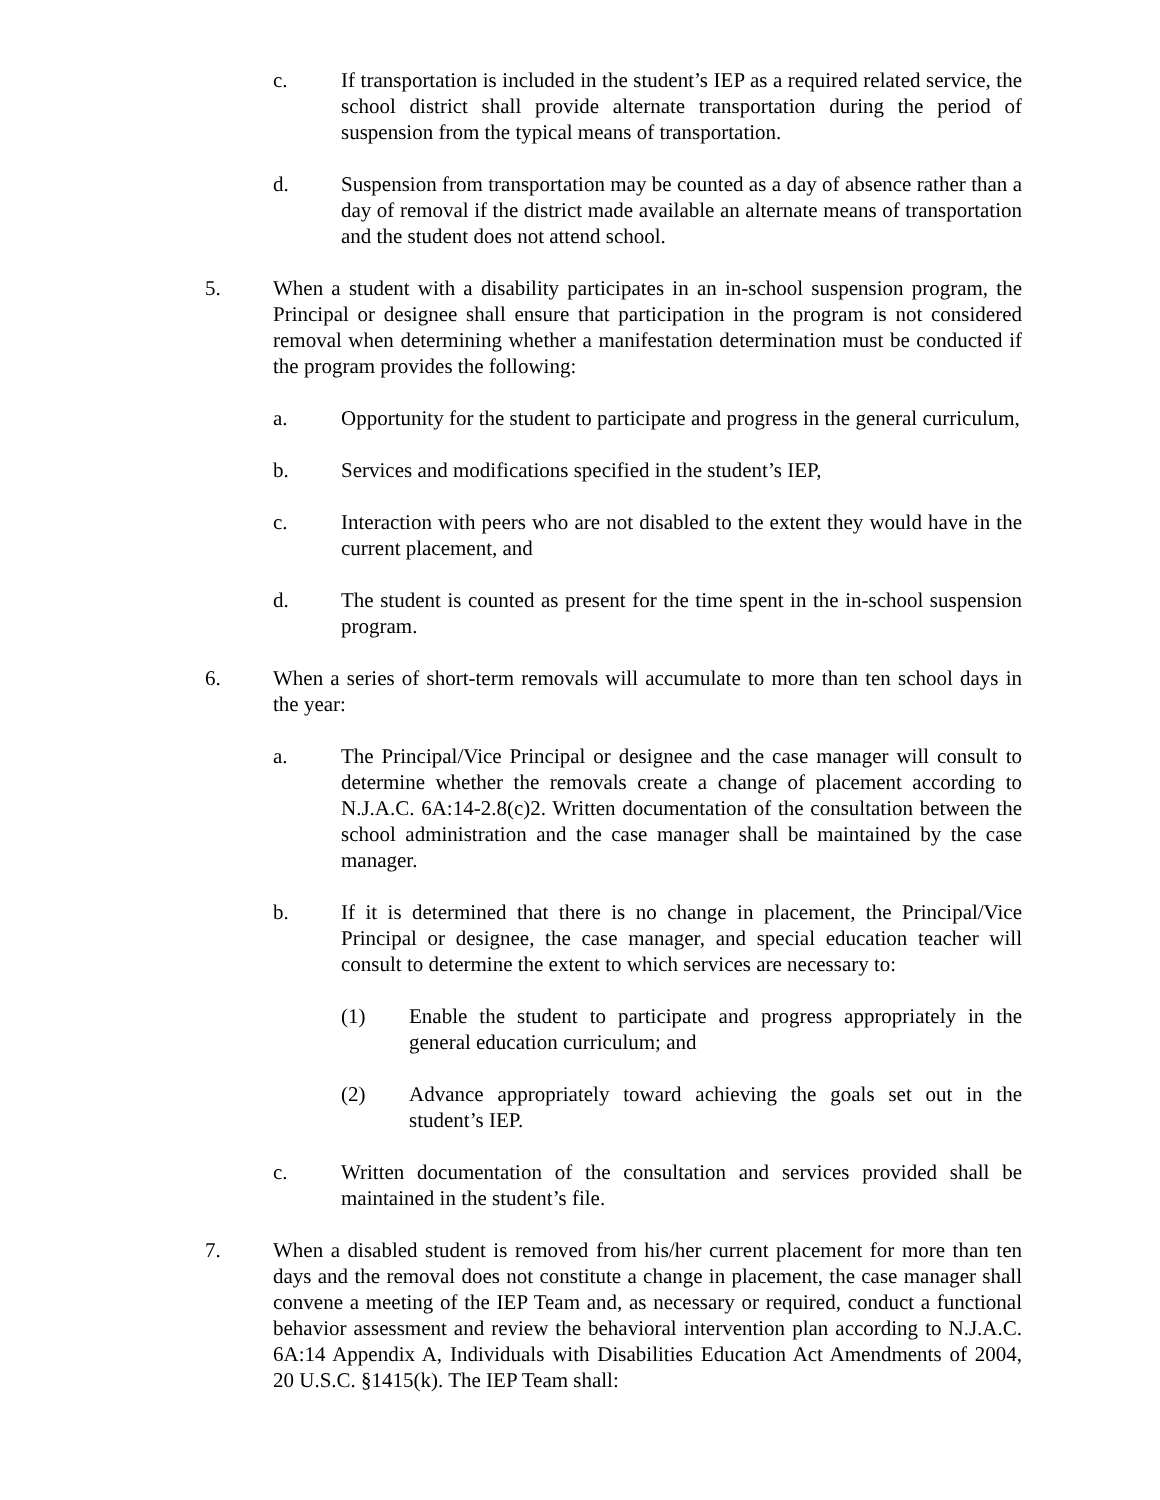c. If transportation is included in the student’s IEP as a required related service, the school district shall provide alternate transportation during the period of suspension from the typical means of transportation.
d. Suspension from transportation may be counted as a day of absence rather than a day of removal if the district made available an alternate means of transportation and the student does not attend school.
5. When a student with a disability participates in an in-school suspension program, the Principal or designee shall ensure that participation in the program is not considered removal when determining whether a manifestation determination must be conducted if the program provides the following:
a. Opportunity for the student to participate and progress in the general curriculum,
b. Services and modifications specified in the student’s IEP,
c. Interaction with peers who are not disabled to the extent they would have in the current placement, and
d. The student is counted as present for the time spent in the in-school suspension program.
6. When a series of short-term removals will accumulate to more than ten school days in the year:
a. The Principal/Vice Principal or designee and the case manager will consult to determine whether the removals create a change of placement according to N.J.A.C. 6A:14-2.8(c)2. Written documentation of the consultation between the school administration and the case manager shall be maintained by the case manager.
b. If it is determined that there is no change in placement, the Principal/Vice Principal or designee, the case manager, and special education teacher will consult to determine the extent to which services are necessary to:
(1) Enable the student to participate and progress appropriately in the general education curriculum; and
(2) Advance appropriately toward achieving the goals set out in the student’s IEP.
c. Written documentation of the consultation and services provided shall be maintained in the student’s file.
7. When a disabled student is removed from his/her current placement for more than ten days and the removal does not constitute a change in placement, the case manager shall convene a meeting of the IEP Team and, as necessary or required, conduct a functional behavior assessment and review the behavioral intervention plan according to N.J.A.C. 6A:14 Appendix A, Individuals with Disabilities Education Act Amendments of 2004, 20 U.S.C. §1415(k). The IEP Team shall: